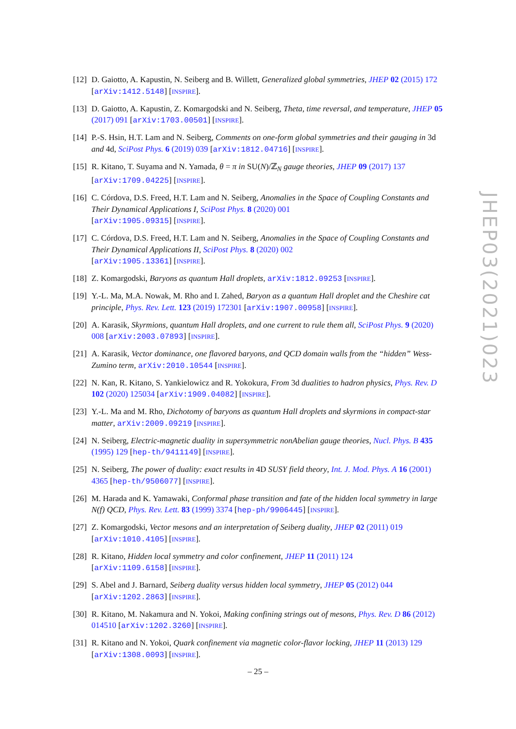[12]
D. Gaiotto, A. Kapustin, N. Seiberg and B. Willett, Generalized global symmetries, JHEP 02 (2015) 172 [arXiv:1412.5148] [INSPIRE].
[13]
D. Gaiotto, A. Kapustin, Z. Komargodski and N. Seiberg, Theta, time reversal, and temperature, JHEP 05 (2017) 091 [arXiv:1703.00501] [INSPIRE].
[14]
P.-S. Hsin, H.T. Lam and N. Seiberg, Comments on one-form global symmetries and their gauging in 3d and 4d, SciPost Phys. 6 (2019) 039 [arXiv:1812.04716] [INSPIRE].
[15]
R. Kitano, T. Suyama and N. Yamada, θ = π in SU(N)/ℤ<sub>N</sub> gauge theories, JHEP 09 (2017) 137 [arXiv:1709.04225] [INSPIRE].
[16]
C. Córdova, D.S. Freed, H.T. Lam and N. Seiberg, Anomalies in the Space of Coupling Constants and Their Dynamical Applications I, SciPost Phys. 8 (2020) 001
[arXiv:1905.09315] [INSPIRE].
[17]
C. Córdova, D.S. Freed, H.T. Lam and N. Seiberg, Anomalies in the Space of Coupling Constants and Their Dynamical Applications II, SciPost Phys. 8 (2020) 002
[arXiv:1905.13361] [INSPIRE].
[18]
Z. Komargodski, Baryons as quantum Hall droplets, arXiv:1812.09253 [INSPIRE].
[19]
Y.-L. Ma, M.A. Nowak, M. Rho and I. Zahed, Baryon as a quantum Hall droplet and the Cheshire cat principle, Phys. Rev. Lett. 123 (2019) 172301 [arXiv:1907.00958] [INSPIRE].
[20]
A. Karasik, Skyrmions, quantum Hall droplets, and one current to rule them all, SciPost Phys. 9 (2020) 008 [arXiv:2003.07893] [INSPIRE].
[21]
A. Karasik, Vector dominance, one flavored baryons, and QCD domain walls from the “hidden” Wess-Zumino term, arXiv:2010.10544 [INSPIRE].
[22]
N. Kan, R. Kitano, S. Yankielowicz and R. Yokokura, From 3d dualities to hadron physics, Phys. Rev. D 102 (2020) 125034 [arXiv:1909.04082] [INSPIRE].
[23]
Y.-L. Ma and M. Rho, Dichotomy of baryons as quantum Hall droplets and skyrmions in compact-star matter, arXiv:2009.09219 [INSPIRE].
[24]
N. Seiberg, Electric-magnetic duality in supersymmetric nonAbelian gauge theories, Nucl. Phys. B 435 (1995) 129 [hep-th/9411149] [INSPIRE].
[25]
N. Seiberg, The power of duality: exact results in 4D SUSY field theory, Int. J. Mod. Phys. A 16 (2001) 4365 [hep-th/9506077] [INSPIRE].
[26]
M. Harada and K. Yamawaki, Conformal phase transition and fate of the hidden local symmetry in large N(f) QCD, Phys. Rev. Lett. 83 (1999) 3374 [hep-ph/9906445] [INSPIRE].
[27]
Z. Komargodski, Vector mesons and an interpretation of Seiberg duality, JHEP 02 (2011) 019 [arXiv:1010.4105] [INSPIRE].
[28]
R. Kitano, Hidden local symmetry and color confinement, JHEP 11 (2011) 124
[arXiv:1109.6158] [INSPIRE].
[29]
S. Abel and J. Barnard, Seiberg duality versus hidden local symmetry, JHEP 05 (2012) 044
[arXiv:1202.2863] [INSPIRE].
[30]
R. Kitano, M. Nakamura and N. Yokoi, Making confining strings out of mesons, Phys. Rev. D 86 (2012) 014510 [arXiv:1202.3260] [INSPIRE].
[31]
R. Kitano and N. Yokoi, Quark confinement via magnetic color-flavor locking, JHEP 11 (2013) 129 [arXiv:1308.0093] [INSPIRE].
JHEP03(2021)023
– 25 –